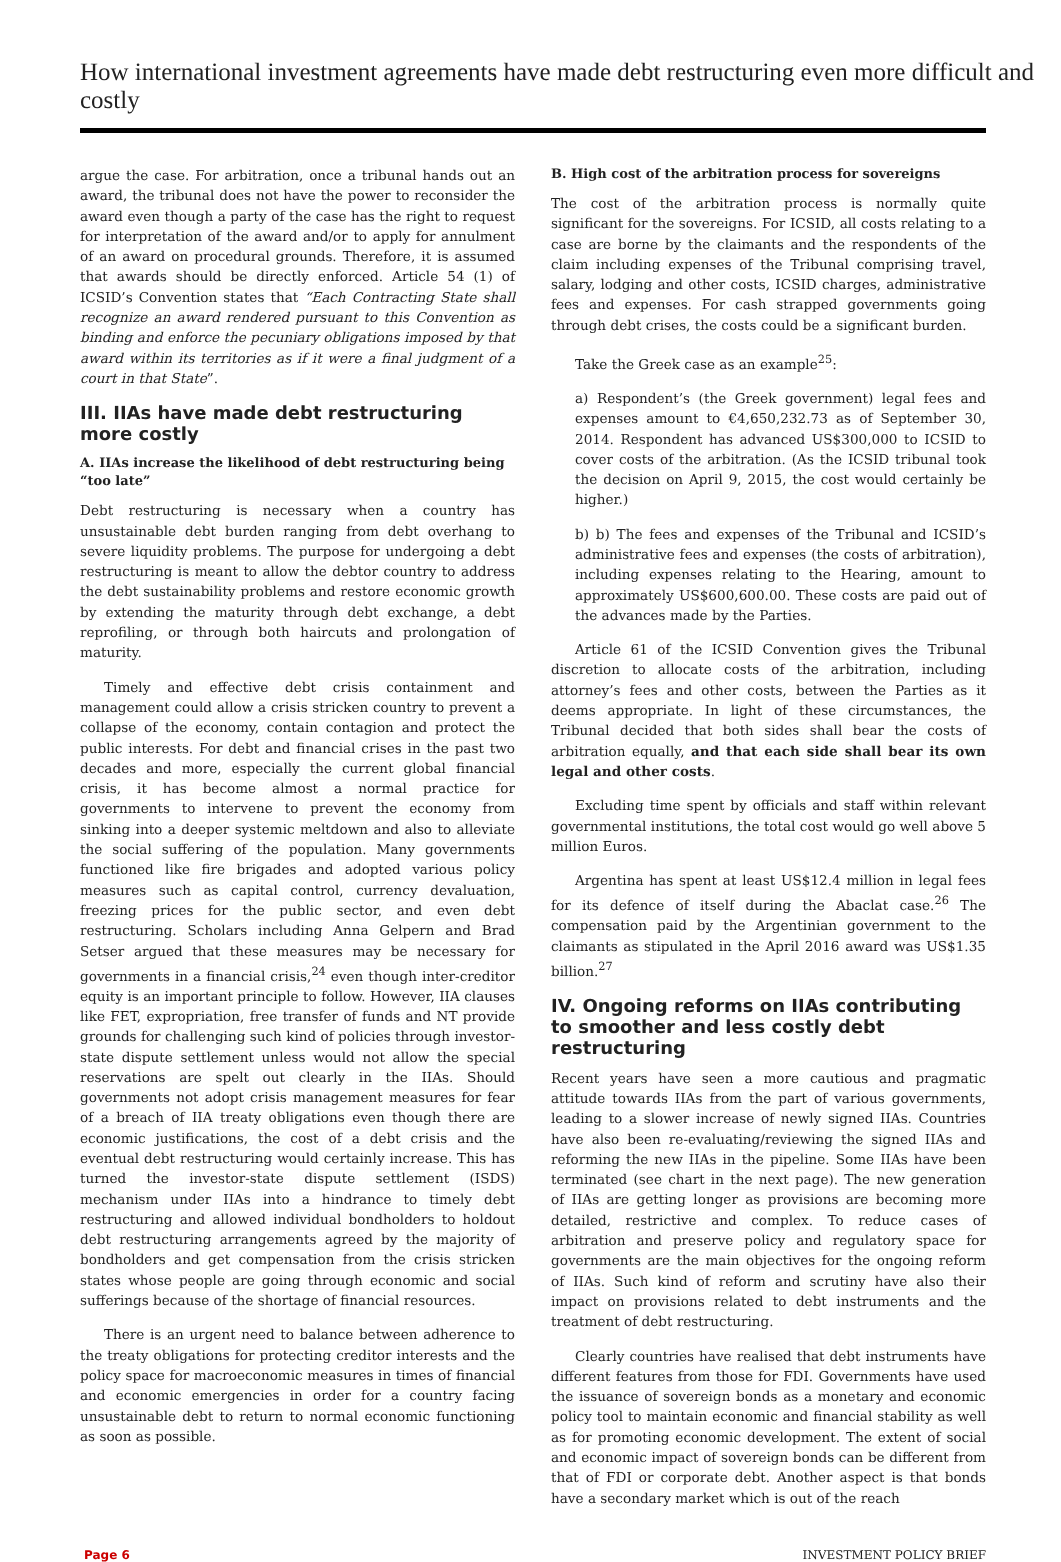How international investment agreements have made debt restructuring even more difficult and costly
argue the case. For arbitration, once a tribunal hands out an award, the tribunal does not have the power to reconsider the award even though a party of the case has the right to request for interpretation of the award and/or to apply for annulment of an award on procedural grounds. Therefore, it is assumed that awards should be directly enforced. Article 54 (1) of ICSID’s Convention states that “Each Contracting State shall recognize an award rendered pursuant to this Convention as binding and enforce the pecuniary obligations imposed by that award within its territories as if it were a final judgment of a court in that State”.
III. IIAs have made debt restructuring more costly
A. IIAs increase the likelihood of debt restructuring being “too late”
Debt restructuring is necessary when a country has unsustainable debt burden ranging from debt overhang to severe liquidity problems. The purpose for undergoing a debt restructuring is meant to allow the debtor country to address the debt sustainability problems and restore economic growth by extending the maturity through debt exchange, a debt reprofiling, or through both haircuts and prolongation of maturity.
Timely and effective debt crisis containment and management could allow a crisis stricken country to prevent a collapse of the economy, contain contagion and protect the public interests. For debt and financial crises in the past two decades and more, especially the current global financial crisis, it has become almost a normal practice for governments to intervene to prevent the economy from sinking into a deeper systemic meltdown and also to alleviate the social suffering of the population. Many governments functioned like fire brigades and adopted various policy measures such as capital control, currency devaluation, freezing prices for the public sector, and even debt restructuring. Scholars including Anna Gelpern and Brad Setser argued that these measures may be necessary for governments in a financial crisis,<sup>24</sup> even though inter-creditor equity is an important principle to follow. However, IIA clauses like FET, expropriation, free transfer of funds and NT provide grounds for challenging such kind of policies through investor-state dispute settlement unless would not allow the special reservations are spelt out clearly in the IIAs. Should governments not adopt crisis management measures for fear of a breach of IIA treaty obligations even though there are economic justifications, the cost of a debt crisis and the eventual debt restructuring would certainly increase. This has turned the investor-state dispute settlement (ISDS) mechanism under IIAs into a hindrance to timely debt restructuring and allowed individual bondholders to holdout debt restructuring arrangements agreed by the majority of bondholders and get compensation from the crisis stricken states whose people are going through economic and social sufferings because of the shortage of financial resources.
There is an urgent need to balance between adherence to the treaty obligations for protecting creditor interests and the policy space for macroeconomic measures in times of financial and economic emergencies in order for a country facing unsustainable debt to return to normal economic functioning as soon as possible.
B. High cost of the arbitration process for sovereigns
The cost of the arbitration process is normally quite significant for the sovereigns. For ICSID, all costs relating to a case are borne by the claimants and the respondents of the claim including expenses of the Tribunal comprising travel, salary, lodging and other costs, ICSID charges, administrative fees and expenses. For cash strapped governments going through debt crises, the costs could be a significant burden.
Take the Greek case as an example<sup>25</sup>:
a) Respondent’s (the Greek government) legal fees and expenses amount to €4,650,232.73 as of September 30, 2014. Respondent has advanced US$300,000 to ICSID to cover costs of the arbitration. (As the ICSID tribunal took the decision on April 9, 2015, the cost would certainly be higher.)
b) b) The fees and expenses of the Tribunal and ICSID’s administrative fees and expenses (the costs of arbitration), including expenses relating to the Hearing, amount to approximately US$600,600.00. These costs are paid out of the advances made by the Parties.
Article 61 of the ICSID Convention gives the Tribunal discretion to allocate costs of the arbitration, including attorney’s fees and other costs, between the Parties as it deems appropriate. In light of these circumstances, the Tribunal decided that both sides shall bear the costs of arbitration equally, and that each side shall bear its own legal and other costs.
Excluding time spent by officials and staff within relevant governmental institutions, the total cost would go well above 5 million Euros.
Argentina has spent at least US$12.4 million in legal fees for its defence of itself during the Abaclat case.<sup>26</sup> The compensation paid by the Argentinian government to the claimants as stipulated in the April 2016 award was US$1.35 billion.<sup>27</sup>
IV. Ongoing reforms on IIAs contributing to smoother and less costly debt restructuring
Recent years have seen a more cautious and pragmatic attitude towards IIAs from the part of various governments, leading to a slower increase of newly signed IIAs. Countries have also been re-evaluating/reviewing the signed IIAs and reforming the new IIAs in the pipeline. Some IIAs have been terminated (see chart in the next page). The new generation of IIAs are getting longer as provisions are becoming more detailed, restrictive and complex. To reduce cases of arbitration and preserve policy and regulatory space for governments are the main objectives for the ongoing reform of IIAs. Such kind of reform and scrutiny have also their impact on provisions related to debt instruments and the treatment of debt restructuring.
Clearly countries have realised that debt instruments have different features from those for FDI. Governments have used the issuance of sovereign bonds as a monetary and economic policy tool to maintain economic and financial stability as well as for promoting economic development. The extent of social and economic impact of sovereign bonds can be different from that of FDI or corporate debt. Another aspect is that bonds have a secondary market which is out of the reach
Page 6 INVESTMENT POLICY BRIEF